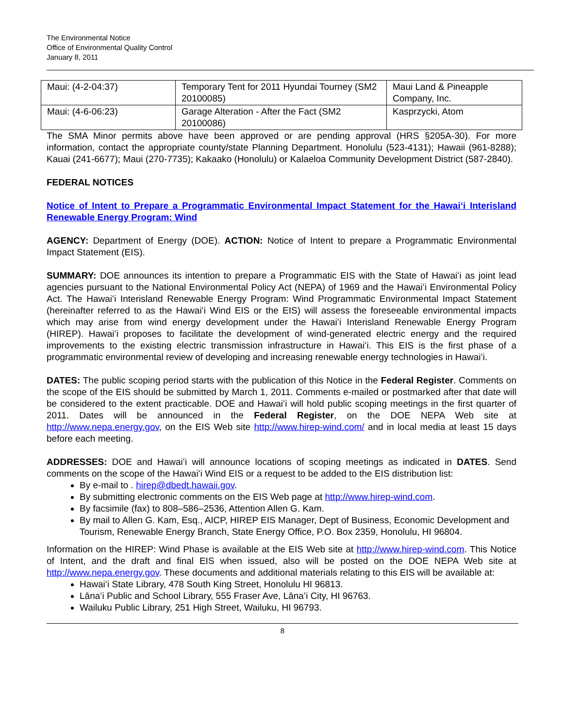The Environmental Notice
Office of Environmental Quality Control
January 8, 2011
| Maui: (4-2-04:37) | Temporary Tent for 2011 Hyundai Tourney (SM2 20100085) | Maui Land & Pineapple Company, Inc. |
| Maui: (4-6-06:23) | Garage Alteration - After the Fact (SM2 20100086) | Kasprzycki, Atom |
The SMA Minor permits above have been approved or are pending approval (HRS §205A-30). For more information, contact the appropriate county/state Planning Department. Honolulu (523-4131); Hawaii (961-8288); Kauai (241-6677); Maui (270-7735); Kakaako (Honolulu) or Kalaeloa Community Development District (587-2840).
FEDERAL NOTICES
Notice of Intent to Prepare a Programmatic Environmental Impact Statement for the Hawaiʻi Interisland Renewable Energy Program: Wind
AGENCY: Department of Energy (DOE). ACTION: Notice of Intent to prepare a Programmatic Environmental Impact Statement (EIS).
SUMMARY: DOE announces its intention to prepare a Programmatic EIS with the State of Hawaiʻi as joint lead agencies pursuant to the National Environmental Policy Act (NEPA) of 1969 and the Hawaiʻi Environmental Policy Act. The Hawaiʻi Interisland Renewable Energy Program: Wind Programmatic Environmental Impact Statement (hereinafter referred to as the Hawaiʻi Wind EIS or the EIS) will assess the foreseeable environmental impacts which may arise from wind energy development under the Hawaiʻi Interisland Renewable Energy Program (HIREP). Hawaiʻi proposes to facilitate the development of wind-generated electric energy and the required improvements to the existing electric transmission infrastructure in Hawaiʻi. This EIS is the first phase of a programmatic environmental review of developing and increasing renewable energy technologies in Hawaiʻi.
DATES: The public scoping period starts with the publication of this Notice in the Federal Register. Comments on the scope of the EIS should be submitted by March 1, 2011. Comments e-mailed or postmarked after that date will be considered to the extent practicable. DOE and Hawaiʻi will hold public scoping meetings in the first quarter of 2011. Dates will be announced in the Federal Register, on the DOE NEPA Web site at http://www.nepa.energy.gov, on the EIS Web site http://www.hirep-wind.com/ and in local media at least 15 days before each meeting.
ADDRESSES: DOE and Hawaiʻi will announce locations of scoping meetings as indicated in DATES. Send comments on the scope of the Hawaiʻi Wind EIS or a request to be added to the EIS distribution list:
By e-mail to . hirep@dbedt.hawaii.gov.
By submitting electronic comments on the EIS Web page at http://www.hirep-wind.com.
By facsimile (fax) to 808–586–2536, Attention Allen G. Kam.
By mail to Allen G. Kam, Esq., AICP, HIREP EIS Manager, Dept of Business, Economic Development and Tourism, Renewable Energy Branch, State Energy Office, P.O. Box 2359, Honolulu, HI 96804.
Information on the HIREP: Wind Phase is available at the EIS Web site at http://www.hirep-wind.com. This Notice of Intent, and the draft and final EIS when issued, also will be posted on the DOE NEPA Web site at http://www.nepa.energy.gov. These documents and additional materials relating to this EIS will be available at:
Hawaiʻi State Library, 478 South King Street, Honolulu HI 96813.
Lānaʻi Public and School Library, 555 Fraser Ave, Lānaʻi City, HI 96763.
Wailuku Public Library, 251 High Street, Wailuku, HI 96793.
8